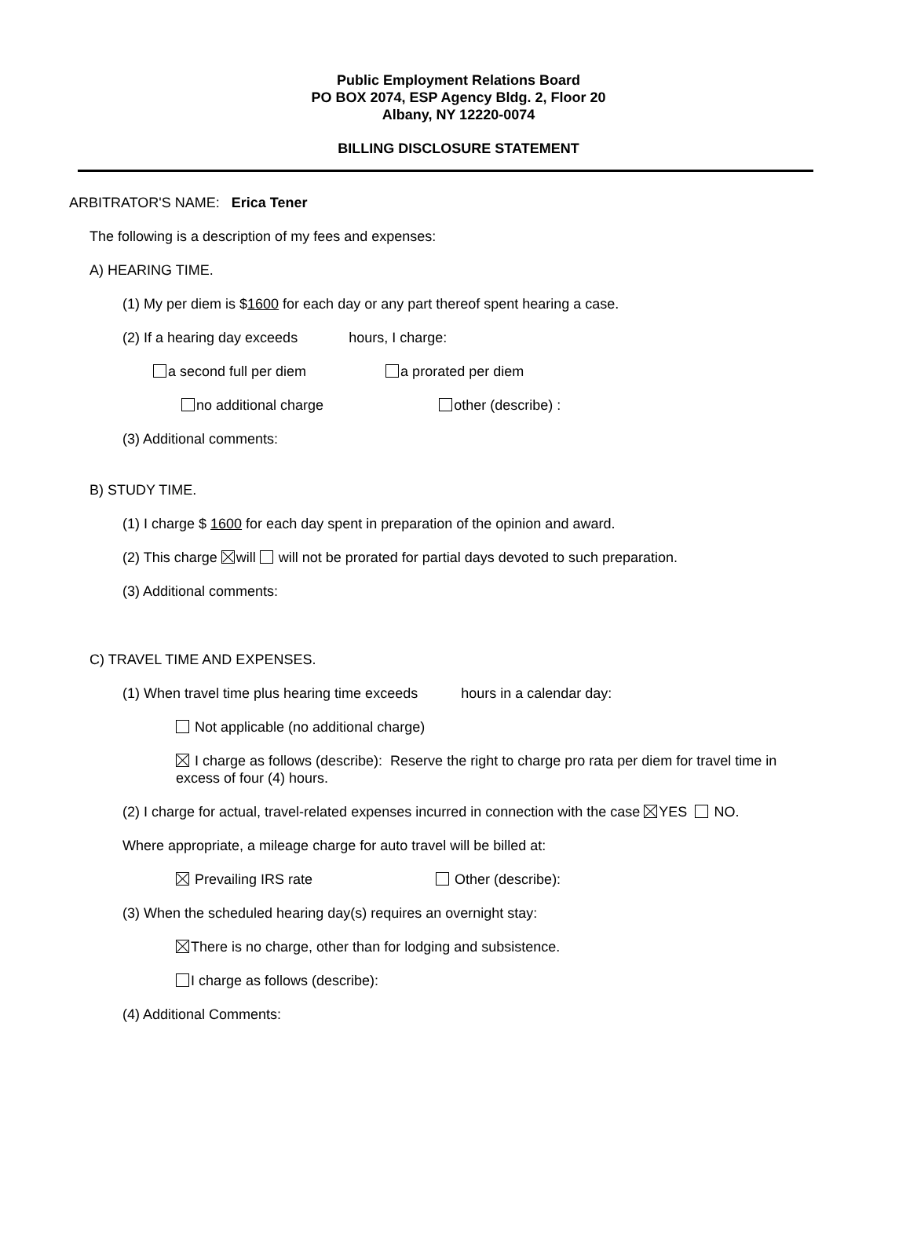Public Employment Relations Board
PO BOX 2074, ESP Agency Bldg. 2, Floor 20
Albany, NY 12220-0074
BILLING DISCLOSURE STATEMENT
ARBITRATOR'S NAME: Erica Tener
The following is a description of my fees and expenses:
A) HEARING TIME.
(1) My per diem is $1600 for each day or any part thereof spent hearing a case.
(2) If a hearing day exceeds hours, I charge:
a second full per diem a prorated per diem
no additional charge other (describe) :
(3) Additional comments:
B) STUDY TIME.
(1) I charge $ 1600 for each day spent in preparation of the opinion and award.
(2) This charge will will not be prorated for partial days devoted to such preparation.
(3) Additional comments:
C) TRAVEL TIME AND EXPENSES.
(1) When travel time plus hearing time exceeds hours in a calendar day:
Not applicable (no additional charge)
I charge as follows (describe): Reserve the right to charge pro rata per diem for travel time in excess of four (4) hours.
(2) I charge for actual, travel-related expenses incurred in connection with the case YES NO.
Where appropriate, a mileage charge for auto travel will be billed at:
Prevailing IRS rate Other (describe):
(3) When the scheduled hearing day(s) requires an overnight stay:
There is no charge, other than for lodging and subsistence.
I charge as follows (describe):
(4) Additional Comments: